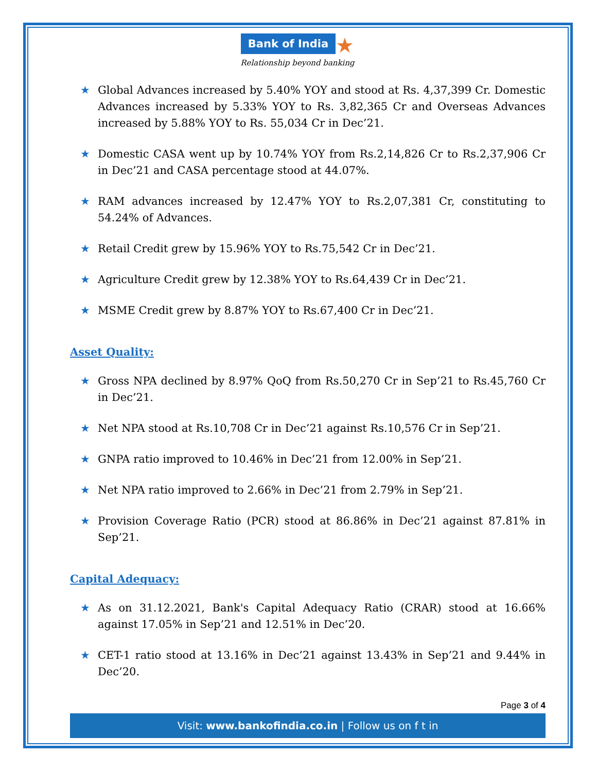Bank of India ★
Relationship beyond banking
★ Global Advances increased by 5.40% YOY and stood at Rs. 4,37,399 Cr. Domestic Advances increased by 5.33% YOY to Rs. 3,82,365 Cr and Overseas Advances increased by 5.88% YOY to Rs. 55,034 Cr in Dec’21.
★ Domestic CASA went up by 10.74% YOY from Rs.2,14,826 Cr to Rs.2,37,906 Cr in Dec’21 and CASA percentage stood at 44.07%.
★ RAM advances increased by 12.47% YOY to Rs.2,07,381 Cr, constituting to 54.24% of Advances.
★ Retail Credit grew by 15.96% YOY to Rs.75,542 Cr in Dec’21.
★ Agriculture Credit grew by 12.38% YOY to Rs.64,439 Cr in Dec’21.
★ MSME Credit grew by 8.87% YOY to Rs.67,400 Cr in Dec’21.
Asset Quality:
★ Gross NPA declined by 8.97% QoQ from Rs.50,270 Cr in Sep’21 to Rs.45,760 Cr in Dec’21.
★ Net NPA stood at Rs.10,708 Cr in Dec’21 against Rs.10,576 Cr in Sep’21.
★ GNPA ratio improved to 10.46% in Dec’21 from 12.00% in Sep’21.
★ Net NPA ratio improved to 2.66% in Dec’21 from 2.79% in Sep’21.
★ Provision Coverage Ratio (PCR) stood at 86.86% in Dec’21 against 87.81% in Sep’21.
Capital Adequacy:
★ As on 31.12.2021, Bank's Capital Adequacy Ratio (CRAR) stood at 16.66% against 17.05% in Sep’21 and 12.51% in Dec’20.
★ CET-1 ratio stood at 13.16% in Dec’21 against 13.43% in Sep’21 and 9.44% in Dec’20.
Page 3 of 4
Visit: www.bankofindia.co.in | Follow us on f t in